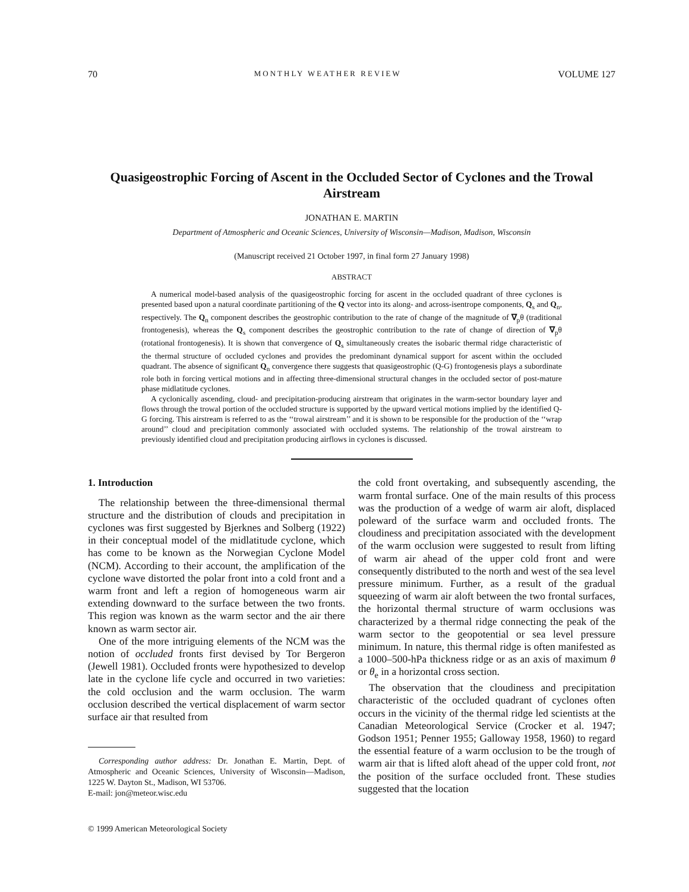70 MONTHLY WEATHER REVIEW VOLUME 127
Quasigeostrophic Forcing of Ascent in the Occluded Sector of Cyclones and the Trowal Airstream
JONATHAN E. MARTIN
Department of Atmospheric and Oceanic Sciences, University of Wisconsin—Madison, Madison, Wisconsin
(Manuscript received 21 October 1997, in final form 27 January 1998)
ABSTRACT
A numerical model-based analysis of the quasigeostrophic forcing for ascent in the occluded quadrant of three cyclones is presented based upon a natural coordinate partitioning of the Q vector into its along- and across-isentrope components, Q<sub>s</sub> and Q<sub>n</sub>, respectively. The Q<sub>n</sub> component describes the geostrophic contribution to the rate of change of the magnitude of ∇<sub>p</sub>θ (traditional frontogenesis), whereas the Q<sub>s</sub> component describes the geostrophic contribution to the rate of change of direction of ∇<sub>p</sub>θ (rotational frontogenesis). It is shown that convergence of Q<sub>s</sub> simultaneously creates the isobaric thermal ridge characteristic of the thermal structure of occluded cyclones and provides the predominant dynamical support for ascent within the occluded quadrant. The absence of significant Q<sub>n</sub> convergence there suggests that quasigeostrophic (Q-G) frontogenesis plays a subordinate role both in forcing vertical motions and in affecting three-dimensional structural changes in the occluded sector of post-mature phase midlatitude cyclones.
A cyclonically ascending, cloud- and precipitation-producing airstream that originates in the warm-sector boundary layer and flows through the trowal portion of the occluded structure is supported by the upward vertical motions implied by the identified Q-G forcing. This airstream is referred to as the ‘‘trowal airstream’’ and it is shown to be responsible for the production of the ‘‘wrap around’’ cloud and precipitation commonly associated with occluded systems. The relationship of the trowal airstream to previously identified cloud and precipitation producing airflows in cyclones is discussed.
1. Introduction
The relationship between the three-dimensional thermal structure and the distribution of clouds and precipitation in cyclones was first suggested by Bjerknes and Solberg (1922) in their conceptual model of the midlatitude cyclone, which has come to be known as the Norwegian Cyclone Model (NCM). According to their account, the amplification of the cyclone wave distorted the polar front into a cold front and a warm front and left a region of homogeneous warm air extending downward to the surface between the two fronts. This region was known as the warm sector and the air there known as warm sector air.
One of the more intriguing elements of the NCM was the notion of occluded fronts first devised by Tor Bergeron (Jewell 1981). Occluded fronts were hypothesized to develop late in the cyclone life cycle and occurred in two varieties: the cold occlusion and the warm occlusion. The warm occlusion described the vertical displacement of warm sector surface air that resulted from
Corresponding author address: Dr. Jonathan E. Martin, Dept. of Atmospheric and Oceanic Sciences, University of Wisconsin—Madison, 1225 W. Dayton St., Madison, WI 53706.
E-mail: jon@meteor.wisc.edu
© 1999 American Meteorological Society
the cold front overtaking, and subsequently ascending, the warm frontal surface. One of the main results of this process was the production of a wedge of warm air aloft, displaced poleward of the surface warm and occluded fronts. The cloudiness and precipitation associated with the development of the warm occlusion were suggested to result from lifting of warm air ahead of the upper cold front and were consequently distributed to the north and west of the sea level pressure minimum. Further, as a result of the gradual squeezing of warm air aloft between the two frontal surfaces, the horizontal thermal structure of warm occlusions was characterized by a thermal ridge connecting the peak of the warm sector to the geopotential or sea level pressure minimum. In nature, this thermal ridge is often manifested as a 1000–500-hPa thickness ridge or as an axis of maximum θ or θ<sub>e</sub> in a horizontal cross section.
The observation that the cloudiness and precipitation characteristic of the occluded quadrant of cyclones often occurs in the vicinity of the thermal ridge led scientists at the Canadian Meteorological Service (Crocker et al. 1947; Godson 1951; Penner 1955; Galloway 1958, 1960) to regard the essential feature of a warm occlusion to be the trough of warm air that is lifted aloft ahead of the upper cold front, not the position of the surface occluded front. These studies suggested that the location